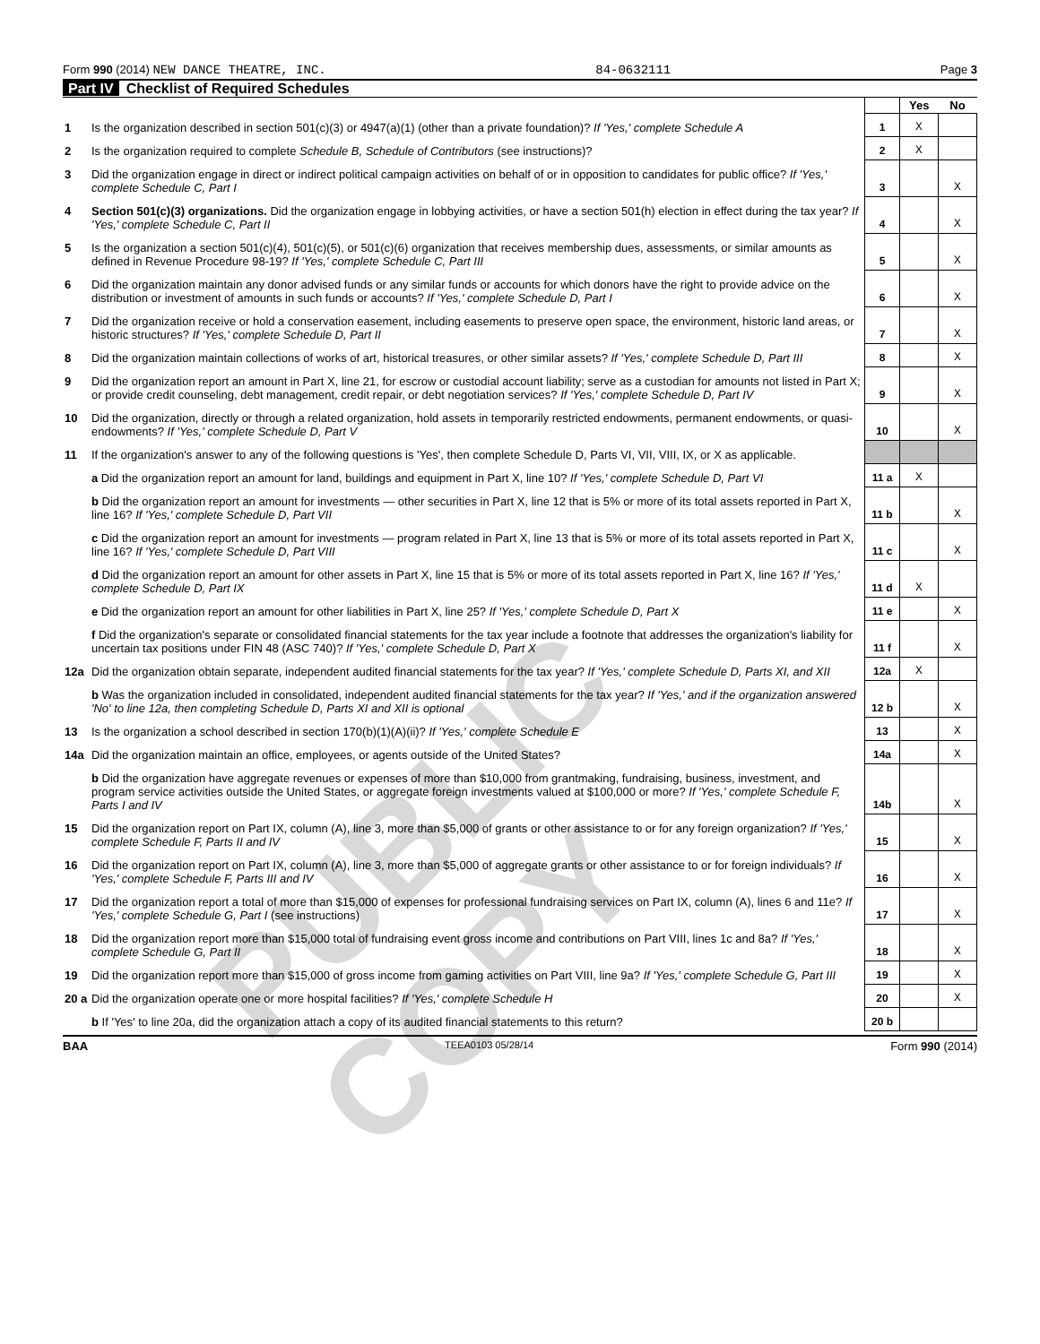Form 990 (2014) NEW DANCE THEATRE, INC. 84-0632111 Page 3
Part IV Checklist of Required Schedules
| | | | Yes | No |
| 1 | Is the organization described in section 501(c)(3) or 4947(a)(1) (other than a private foundation)? If 'Yes,' complete Schedule A | 1 | X | |
| 2 | Is the organization required to complete Schedule B, Schedule of Contributors (see instructions)? | 2 | X | |
| 3 | Did the organization engage in direct or indirect political campaign activities on behalf of or in opposition to candidates for public office? If 'Yes,' complete Schedule C, Part I | 3 | | X |
| 4 | Section 501(c)(3) organizations. Did the organization engage in lobbying activities, or have a section 501(h) election in effect during the tax year? If 'Yes,' complete Schedule C, Part II | 4 | | X |
| 5 | Is the organization a section 501(c)(4), 501(c)(5), or 501(c)(6) organization that receives membership dues, assessments, or similar amounts as defined in Revenue Procedure 98-19? If 'Yes,' complete Schedule C, Part III | 5 | | X |
| 6 | Did the organization maintain any donor advised funds or any similar funds or accounts for which donors have the right to provide advice on the distribution or investment of amounts in such funds or accounts? If 'Yes,' complete Schedule D, Part I | 6 | | X |
| 7 | Did the organization receive or hold a conservation easement, including easements to preserve open space, the environment, historic land areas, or historic structures? If 'Yes,' complete Schedule D, Part II | 7 | | X |
| 8 | Did the organization maintain collections of works of art, historical treasures, or other similar assets? If 'Yes,' complete Schedule D, Part III | 8 | | X |
| 9 | Did the organization report an amount in Part X, line 21, for escrow or custodial account liability; serve as a custodian for amounts not listed in Part X; or provide credit counseling, debt management, credit repair, or debt negotiation services? If 'Yes,' complete Schedule D, Part IV | 9 | | X |
| 10 | Did the organization, directly or through a related organization, hold assets in temporarily restricted endowments, permanent endowments, or quasi-endowments? If 'Yes,' complete Schedule D, Part V | 10 | | X |
| 11 | If the organization's answer to any of the following questions is 'Yes', then complete Schedule D, Parts VI, VII, VIII, IX, or X as applicable. | | | |
| | a Did the organization report an amount for land, buildings and equipment in Part X, line 10? If 'Yes,' complete Schedule D, Part VI | 11 a | X | |
| | b Did the organization report an amount for investments — other securities in Part X, line 12 that is 5% or more of its total assets reported in Part X, line 16? If 'Yes,' complete Schedule D, Part VII | 11 b | | X |
| | c Did the organization report an amount for investments — program related in Part X, line 13 that is 5% or more of its total assets reported in Part X, line 16? If 'Yes,' complete Schedule D, Part VIII | 11 c | | X |
| | d Did the organization report an amount for other assets in Part X, line 15 that is 5% or more of its total assets reported in Part X, line 16? If 'Yes,' complete Schedule D, Part IX | 11 d | X | |
| | e Did the organization report an amount for other liabilities in Part X, line 25? If 'Yes,' complete Schedule D, Part X | 11 e | | X |
| | f Did the organization's separate or consolidated financial statements for the tax year include a footnote that addresses the organization's liability for uncertain tax positions under FIN 48 (ASC 740)? If 'Yes,' complete Schedule D, Part X | 11 f | | X |
| 12a | Did the organization obtain separate, independent audited financial statements for the tax year? If 'Yes,' complete Schedule D, Parts XI, and XII | 12a | X | |
| | b Was the organization included in consolidated, independent audited financial statements for the tax year? If 'Yes,' and if the organization answered 'No' to line 12a, then completing Schedule D, Parts XI and XII is optional | 12 b | | X |
| 13 | Is the organization a school described in section 170(b)(1)(A)(ii)? If 'Yes,' complete Schedule E | 13 | | X |
| 14a | Did the organization maintain an office, employees, or agents outside of the United States? | 14a | | X |
| | b Did the organization have aggregate revenues or expenses of more than $10,000 from grantmaking, fundraising, business, investment, and program service activities outside the United States, or aggregate foreign investments valued at $100,000 or more? If 'Yes,' complete Schedule F, Parts I and IV | 14b | | X |
| 15 | Did the organization report on Part IX, column (A), line 3, more than $5,000 of grants or other assistance to or for any foreign organization? If 'Yes,' complete Schedule F, Parts II and IV | 15 | | X |
| 16 | Did the organization report on Part IX, column (A), line 3, more than $5,000 of aggregate grants or other assistance to or for foreign individuals? If 'Yes,' complete Schedule F, Parts III and IV | 16 | | X |
| 17 | Did the organization report a total of more than $15,000 of expenses for professional fundraising services on Part IX, column (A), lines 6 and 11e? If 'Yes,' complete Schedule G, Part I (see instructions) | 17 | | X |
| 18 | Did the organization report more than $15,000 total of fundraising event gross income and contributions on Part VIII, lines 1c and 8a? If 'Yes,' complete Schedule G, Part II | 18 | | X |
| 19 | Did the organization report more than $15,000 of gross income from gaming activities on Part VIII, line 9a? If 'Yes,' complete Schedule G, Part III | 19 | | X |
| 20 a | Did the organization operate one or more hospital facilities? If 'Yes,' complete Schedule H | 20 | | X |
| | b If 'Yes' to line 20a, did the organization attach a copy of its audited financial statements to this return? | 20 b | | |
BAA TEEA0103 05/28/14 Form 990 (2014)
PUBLIC COPY